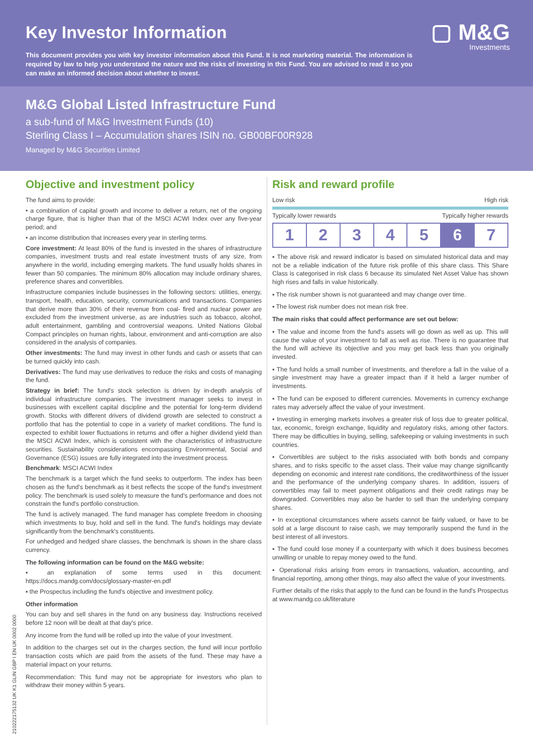Key Investor Information
This document provides you with key investor information about this Fund. It is not marketing material. The information is required by law to help you understand the nature and the risks of investing in this Fund. You are advised to read it so you can make an informed decision about whether to invest.
▢ M&G
Investments
M&G Global Listed Infrastructure Fund
a sub-fund of M&G Investment Funds (10)
Sterling Class I – Accumulation shares ISIN no. GB00BF00R928
Managed by M&G Securities Limited
Objective and investment policy
The fund aims to provide:
• a combination of capital growth and income to deliver a return, net of the ongoing charge figure, that is higher than that of the MSCI ACWI Index over any five-year period; and
• an income distribution that increases every year in sterling terms.
Core investment: At least 80% of the fund is invested in the shares of infrastructure companies, investment trusts and real estate investment trusts of any size, from anywhere in the world, including emerging markets. The fund usually holds shares in fewer than 50 companies. The minimum 80% allocation may include ordinary shares, preference shares and convertibles.
Infrastructure companies include businesses in the following sectors: utilities, energy, transport, health, education, security, communications and transactions. Companies that derive more than 30% of their revenue from coal- fired and nuclear power are excluded from the investment universe, as are industries such as tobacco, alcohol, adult entertainment, gambling and controversial weapons. United Nations Global Compact principles on human rights, labour, environment and anti-corruption are also considered in the analysis of companies.
Other investments: The fund may invest in other funds and cash or assets that can be turned quickly into cash.
Derivatives: The fund may use derivatives to reduce the risks and costs of managing the fund.
Strategy in brief: The fund's stock selection is driven by in-depth analysis of individual infrastructure companies. The investment manager seeks to invest in businesses with excellent capital discipline and the potential for long-term dividend growth. Stocks with different drivers of dividend growth are selected to construct a portfolio that has the potential to cope in a variety of market conditions. The fund is expected to exhibit lower fluctuations in returns and offer a higher dividend yield than the MSCI ACWI Index, which is consistent with the characteristics of infrastructure securities. Sustainability considerations encompassing Environmental, Social and Governance (ESG) issues are fully integrated into the investment process.
Benchmark: MSCI ACWI Index
The benchmark is a target which the fund seeks to outperform. The index has been chosen as the fund's benchmark as it best reflects the scope of the fund's investment policy. The benchmark is used solely to measure the fund's performance and does not constrain the fund's portfolio construction.
The fund is actively managed. The fund manager has complete freedom in choosing which investments to buy, hold and sell in the fund. The fund's holdings may deviate significantly from the benchmark's constituents.
For unhedged and hedged share classes, the benchmark is shown in the share class currency.
The following information can be found on the M&G website:
▪ an explanation of some terms used in this document: https://docs.mandg.com/docs/glossary-master-en.pdf
▪ the Prospectus including the fund's objective and investment policy.
Other information
You can buy and sell shares in the fund on any business day. Instructions received before 12 noon will be dealt at that day's price.
Any income from the fund will be rolled up into the value of your investment.
In addition to the charges set out in the charges section, the fund will incur portfolio transaction costs which are paid from the assets of the fund. These may have a material impact on your returns.
Recommendation: This fund may not be appropriate for investors who plan to withdraw their money within 5 years.
Risk and reward profile
Low risk High risk
Typically lower rewards Typically higher rewards
| 1 | 2 | 3 | 4 | 5 | 6 | 7 |
▪ The above risk and reward indicator is based on simulated historical data and may not be a reliable indication of the future risk profile of this share class. This Share Class is categorised in risk class 6 because its simulated Net Asset Value has shown high rises and falls in value historically.
▪ The risk number shown is not guaranteed and may change over time.
▪ The lowest risk number does not mean risk free.
The main risks that could affect performance are set out below:
▪ The value and income from the fund's assets will go down as well as up. This will cause the value of your investment to fall as well as rise. There is no guarantee that the fund will achieve its objective and you may get back less than you originally invested.
▪ The fund holds a small number of investments, and therefore a fall in the value of a single investment may have a greater impact than if it held a larger number of investments.
▪ The fund can be exposed to different currencies. Movements in currency exchange rates may adversely affect the value of your investment.
▪ Investing in emerging markets involves a greater risk of loss due to greater political, tax, economic, foreign exchange, liquidity and regulatory risks, among other factors. There may be difficulties in buying, selling, safekeeping or valuing investments in such countries.
▪ Convertibles are subject to the risks associated with both bonds and company shares, and to risks specific to the asset class. Their value may change significantly depending on economic and interest rate conditions, the creditworthiness of the issuer and the performance of the underlying company shares. In addition, issuers of convertibles may fail to meet payment obligations and their credit ratings may be downgraded. Convertibles may also be harder to sell than the underlying company shares.
▪ In exceptional circumstances where assets cannot be fairly valued, or have to be sold at a large discount to raise cash, we may temporarily suspend the fund in the best interest of all investors.
▪ The fund could lose money if a counterparty with which it does business becomes unwilling or unable to repay money owed to the fund.
▪ Operational risks arising from errors in transactions, valuation, accounting, and financial reporting, among other things, may also affect the value of your investments.
Further details of the risks that apply to the fund can be found in the fund's Prospectus at www.mandg.co.uk/literature
21022217513​2 UK K1 GLIN GBP I EN UK 0002 0000